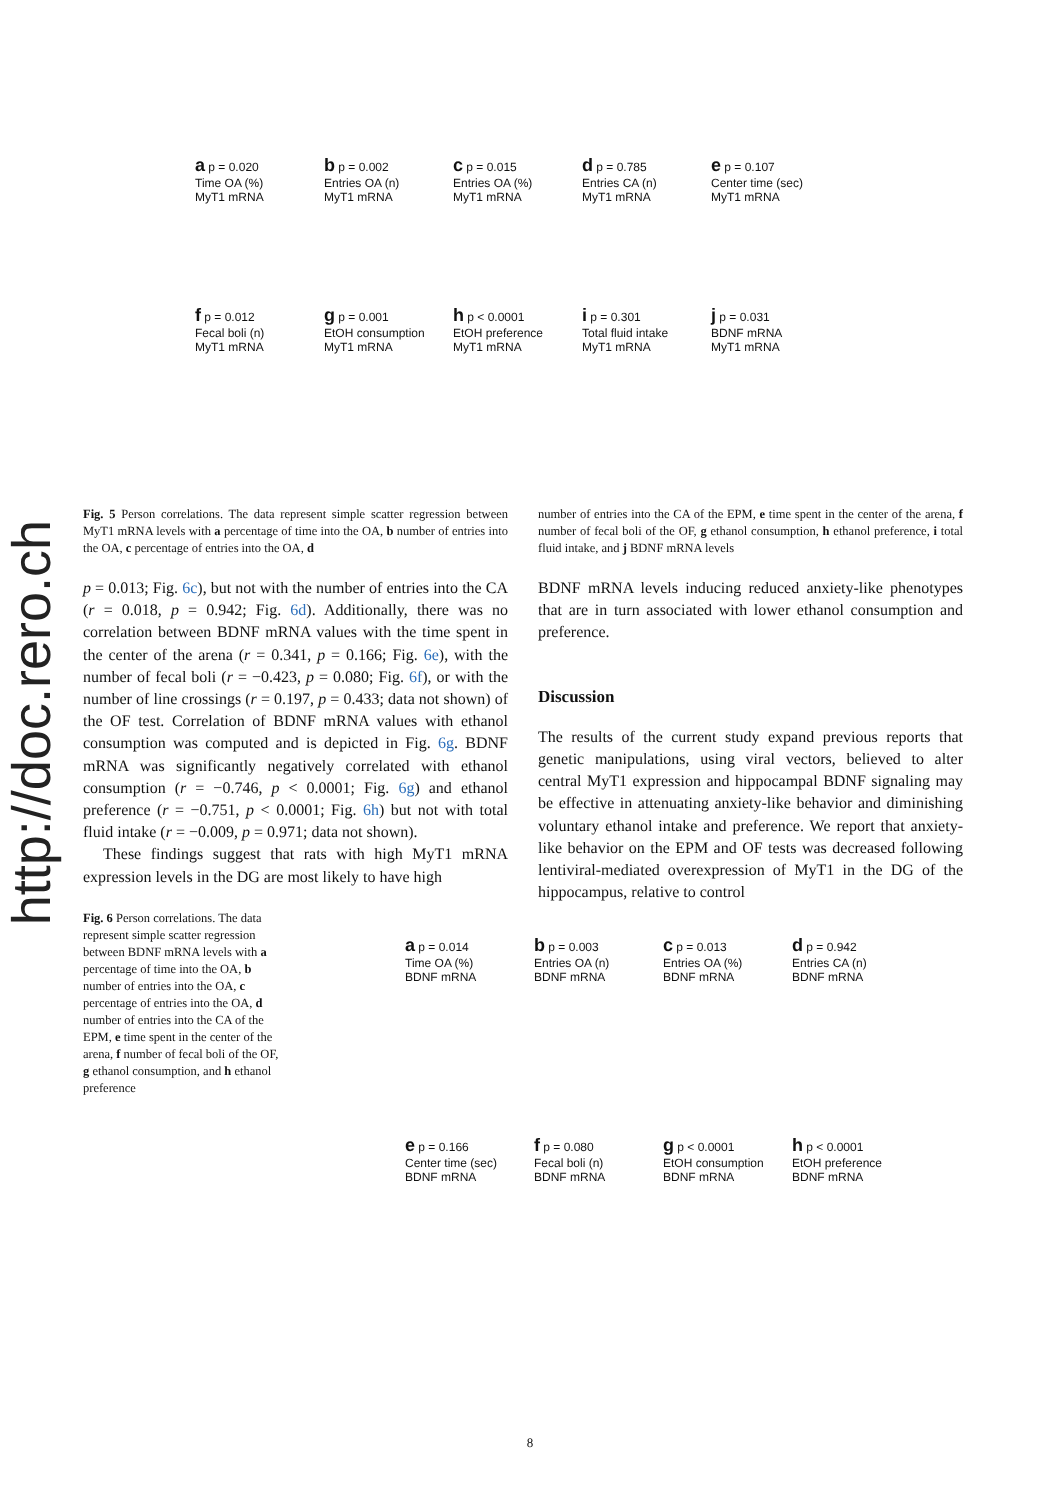http://doc.rero.ch
a p = 0.020
Time OA (%)
MyT1 mRNA
b p = 0.002
Entries OA (n)
MyT1 mRNA
c p = 0.015
Entries OA (%)
MyT1 mRNA
d p = 0.785
Entries CA (n)
MyT1 mRNA
e p = 0.107
Center time (sec)
MyT1 mRNA
f p = 0.012
Fecal boli (n)
MyT1 mRNA
g p = 0.001
EtOH consumption
MyT1 mRNA
h p < 0.0001
EtOH preference
MyT1 mRNA
i p = 0.301
Total fluid intake
MyT1 mRNA
j p = 0.031
BDNF mRNA
MyT1 mRNA
Fig. 5 Person correlations. The data represent simple scatter regression between MyT1 mRNA levels with a percentage of time into the OA, b number of entries into the OA, c percentage of entries into the OA, d
p = 0.013; Fig. 6c), but not with the number of entries into the CA (r = 0.018, p = 0.942; Fig. 6d). Additionally, there was no correlation between BDNF mRNA values with the time spent in the center of the arena (r = 0.341, p = 0.166; Fig. 6e), with the number of fecal boli (r = −0.423, p = 0.080; Fig. 6f), or with the number of line crossings (r = 0.197, p = 0.433; data not shown) of the OF test. Correlation of BDNF mRNA values with ethanol consumption was computed and is depicted in Fig. 6g. BDNF mRNA was significantly negatively correlated with ethanol consumption (r = −0.746, p < 0.0001; Fig. 6g) and ethanol preference (r = −0.751, p < 0.0001; Fig. 6h) but not with total fluid intake (r = −0.009, p = 0.971; data not shown).
These findings suggest that rats with high MyT1 mRNA expression levels in the DG are most likely to have high
Fig. 6 Person correlations. The data represent simple scatter regression between BDNF mRNA levels with a percentage of time into the OA, b number of entries into the OA, c percentage of entries into the OA, d number of entries into the CA of the EPM, e time spent in the center of the arena, f number of fecal boli of the OF, g ethanol consumption, and h ethanol preference
number of entries into the CA of the EPM, e time spent in the center of the arena, f number of fecal boli of the OF, g ethanol consumption, h ethanol preference, i total fluid intake, and j BDNF mRNA levels
BDNF mRNA levels inducing reduced anxiety-like phenotypes that are in turn associated with lower ethanol consumption and preference.
Discussion
The results of the current study expand previous reports that genetic manipulations, using viral vectors, believed to alter central MyT1 expression and hippocampal BDNF signaling may be effective in attenuating anxiety-like behavior and diminishing voluntary ethanol intake and preference. We report that anxiety-like behavior on the EPM and OF tests was decreased following lentiviral-mediated overexpression of MyT1 in the DG of the hippocampus, relative to control
a p = 0.014
Time OA (%)
BDNF mRNA
b p = 0.003
Entries OA (n)
BDNF mRNA
c p = 0.013
Entries OA (%)
BDNF mRNA
d p = 0.942
Entries CA (n)
BDNF mRNA
e p = 0.166
Center time (sec)
BDNF mRNA
f p = 0.080
Fecal boli (n)
BDNF mRNA
g p < 0.0001
EtOH consumption
BDNF mRNA
h p < 0.0001
EtOH preference
BDNF mRNA
8